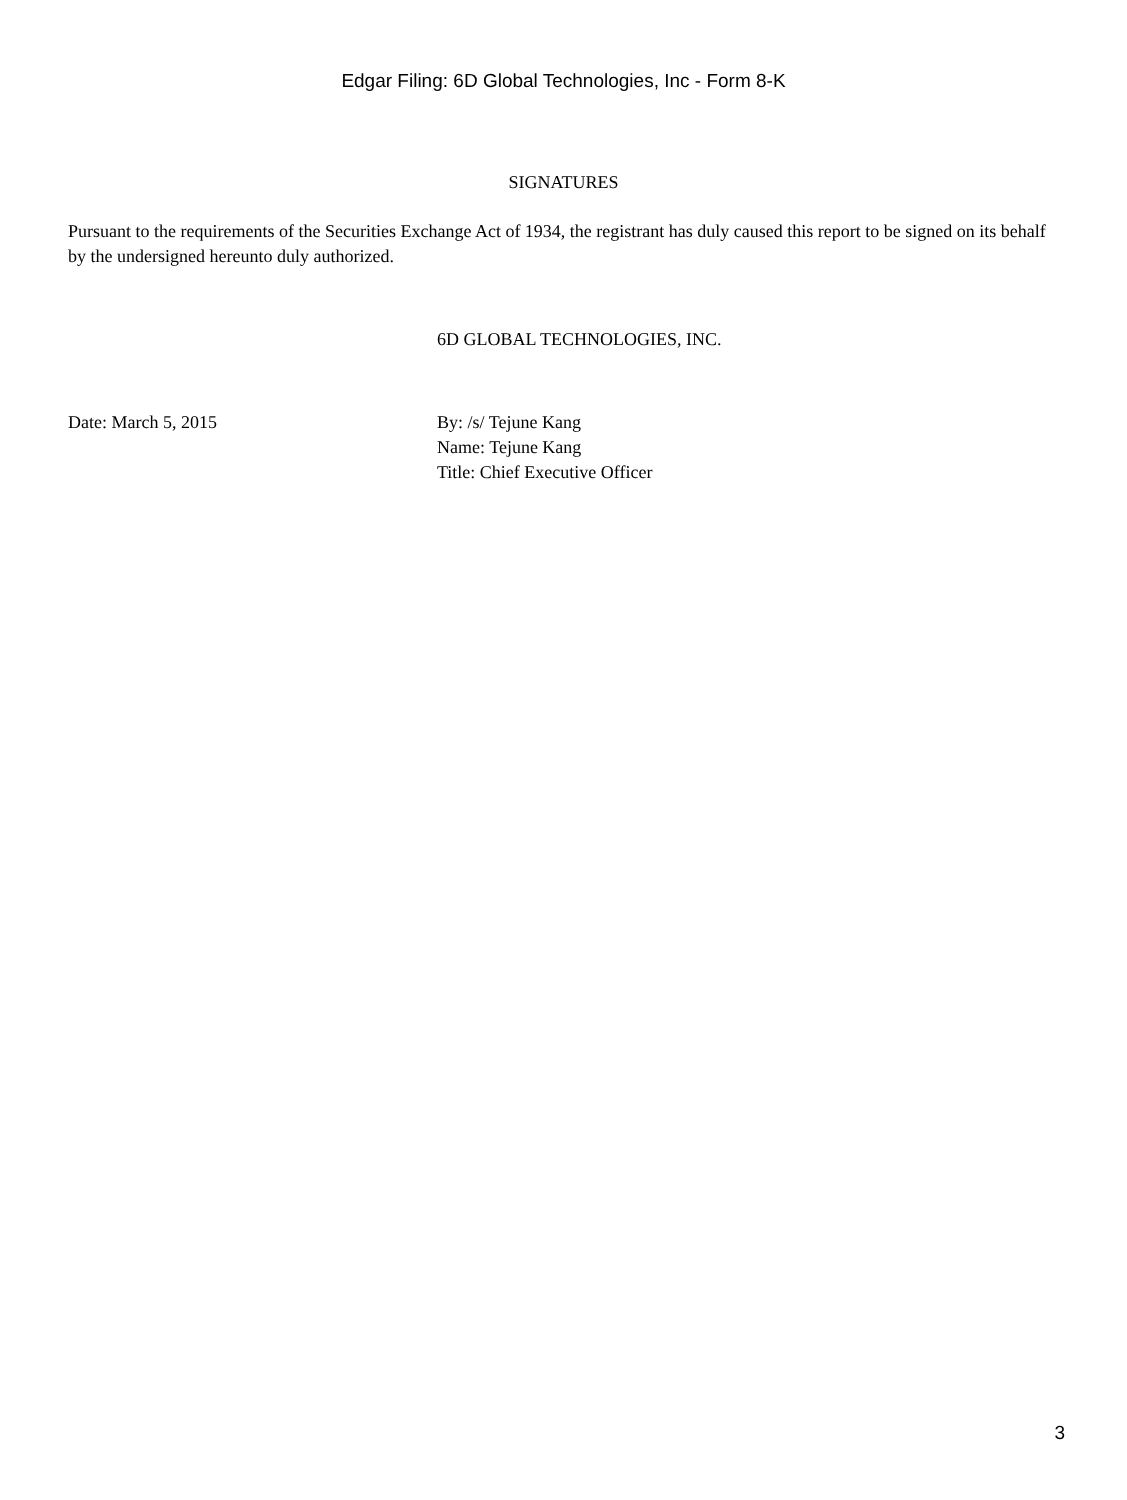Edgar Filing: 6D Global Technologies, Inc - Form 8-K
SIGNATURES
Pursuant to the requirements of the Securities Exchange Act of 1934, the registrant has duly caused this report to be signed on its behalf by the undersigned hereunto duly authorized.
6D GLOBAL TECHNOLOGIES, INC.
Date: March 5, 2015 By: /s/ Tejune Kang
Name: Tejune Kang
Title: Chief Executive Officer
3